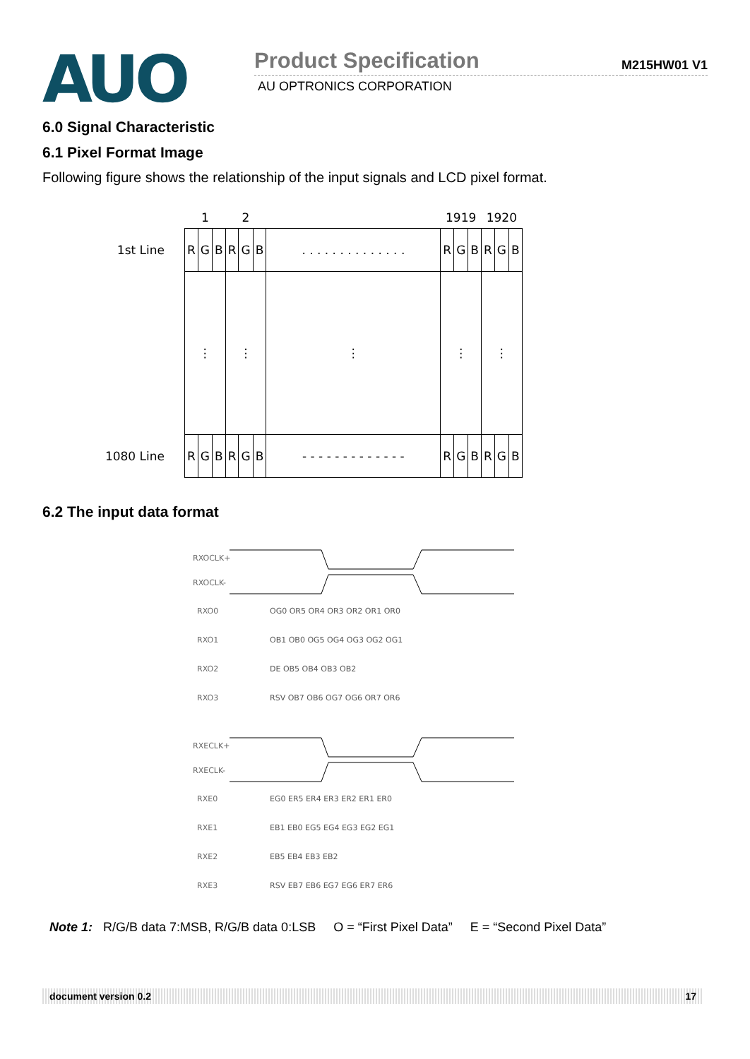AUO
Product Specification
M215HW01 V1
AU OPTRONICS CORPORATION
6.0 Signal Characteristic
6.1 Pixel Format Image
Following figure shows the relationship of the input signals and LCD pixel format.
| | 1 | | | 2 | | | | 1919 | | | 1920 | | |
| 1st Line | R | G | B | R | G | B | . . . . . . . . . . . . . . | R | G | B | R | G | B |
| | ⋮ | | | ⋮ | | | ⋮ | ⋮ | | | ⋮ | | |
| 1080 Line | R | G | B | R | G | B | - - - - - - - - - - - - - | R | G | B | R | G | B |
6.2 The input data format
RXOCLK+
RXOCLK-
RXO0
RXO1
RXO2
RXO3
RXECLK+
RXECLK-
RXE0
RXE1
RXE2
RXE3
OG0 OR5 OR4 OR3 OR2 OR1 OR0
OB1 OB0 OG5 OG4 OG3 OG2 OG1
DE OB5 OB4 OB3 OB2
RSV OB7 OB6 OG7 OG6 OR7 OR6
EG0 ER5 ER4 ER3 ER2 ER1 ER0
EB1 EB0 EG5 EG4 EG3 EG2 EG1
EB5 EB4 EB3 EB2
RSV EB7 EB6 EG7 EG6 ER7 ER6
Note 1: R/G/B data 7:MSB, R/G/B data 0:LSB O = “First Pixel Data” E = “Second Pixel Data”
document version 0.2 17